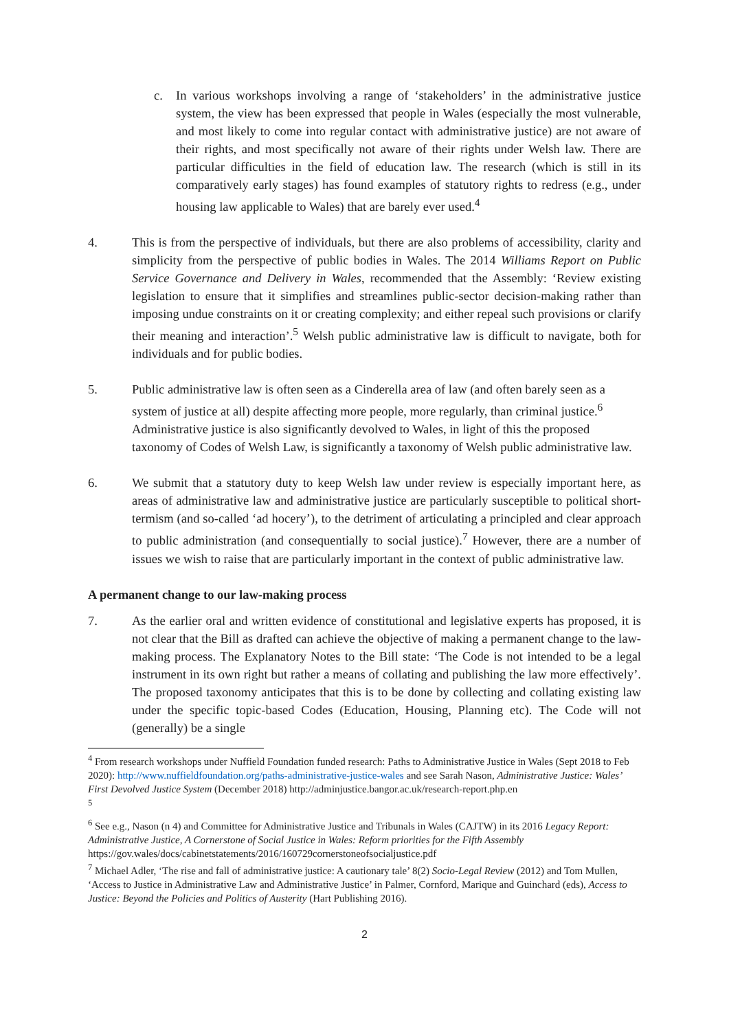c. In various workshops involving a range of ‘stakeholders’ in the administrative justice system, the view has been expressed that people in Wales (especially the most vulnerable, and most likely to come into regular contact with administrative justice) are not aware of their rights, and most specifically not aware of their rights under Welsh law. There are particular difficulties in the field of education law. The research (which is still in its comparatively early stages) has found examples of statutory rights to redress (e.g., under housing law applicable to Wales) that are barely ever used.<sup>4</sup>
4. This is from the perspective of individuals, but there are also problems of accessibility, clarity and simplicity from the perspective of public bodies in Wales. The 2014 Williams Report on Public Service Governance and Delivery in Wales, recommended that the Assembly: ‘Review existing legislation to ensure that it simplifies and streamlines public-sector decision-making rather than imposing undue constraints on it or creating complexity; and either repeal such provisions or clarify their meaning and interaction’.<sup>5</sup> Welsh public administrative law is difficult to navigate, both for individuals and for public bodies.
5. Public administrative law is often seen as a Cinderella area of law (and often barely seen as a system of justice at all) despite affecting more people, more regularly, than criminal justice.<sup>6</sup> Administrative justice is also significantly devolved to Wales, in light of this the proposed taxonomy of Codes of Welsh Law, is significantly a taxonomy of Welsh public administrative law.
6. We submit that a statutory duty to keep Welsh law under review is especially important here, as areas of administrative law and administrative justice are particularly susceptible to political short-termism (and so-called ‘ad hocery’), to the detriment of articulating a principled and clear approach to public administration (and consequentially to social justice).<sup>7</sup> However, there are a number of issues we wish to raise that are particularly important in the context of public administrative law.
A permanent change to our law-making process
7. As the earlier oral and written evidence of constitutional and legislative experts has proposed, it is not clear that the Bill as drafted can achieve the objective of making a permanent change to the law-making process. The Explanatory Notes to the Bill state: ‘The Code is not intended to be a legal instrument in its own right but rather a means of collating and publishing the law more effectively’. The proposed taxonomy anticipates that this is to be done by collecting and collating existing law under the specific topic-based Codes (Education, Housing, Planning etc). The Code will not (generally) be a single
<sup>4</sup> From research workshops under Nuffield Foundation funded research: Paths to Administrative Justice in Wales (Sept 2018 to Feb 2020): http://www.nuffieldfoundation.org/paths-administrative-justice-wales and see Sarah Nason, Administrative Justice: Wales’ First Devolved Justice System (December 2018) http://adminjustice.bangor.ac.uk/research-report.php.en
<sup>5</sup>
<sup>6</sup> See e.g., Nason (n 4) and Committee for Administrative Justice and Tribunals in Wales (CAJTW) in its 2016 Legacy Report: Administrative Justice, A Cornerstone of Social Justice in Wales: Reform priorities for the Fifth Assembly https://gov.wales/docs/cabinetstatements/2016/160729cornerstoneofsocialjustice.pdf
<sup>7</sup> Michael Adler, ‘The rise and fall of administrative justice: A cautionary tale’ 8(2) Socio-Legal Review (2012) and Tom Mullen, ‘Access to Justice in Administrative Law and Administrative Justice’ in Palmer, Cornford, Marique and Guinchard (eds), Access to Justice: Beyond the Policies and Politics of Austerity (Hart Publishing 2016).
2